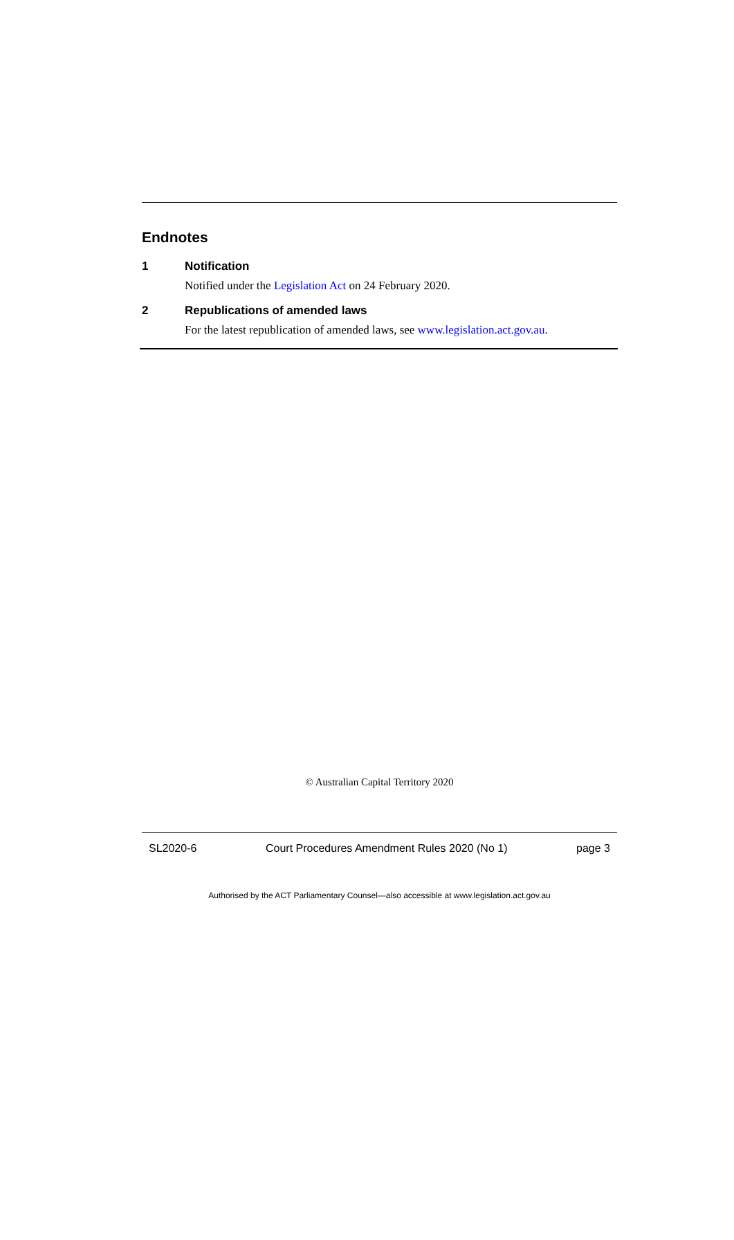Endnotes
1 Notification
Notified under the Legislation Act on 24 February 2020.
2 Republications of amended laws
For the latest republication of amended laws, see www.legislation.act.gov.au.
© Australian Capital Territory 2020
SL2020-6 Court Procedures Amendment Rules 2020 (No 1) page 3
Authorised by the ACT Parliamentary Counsel—also accessible at www.legislation.act.gov.au